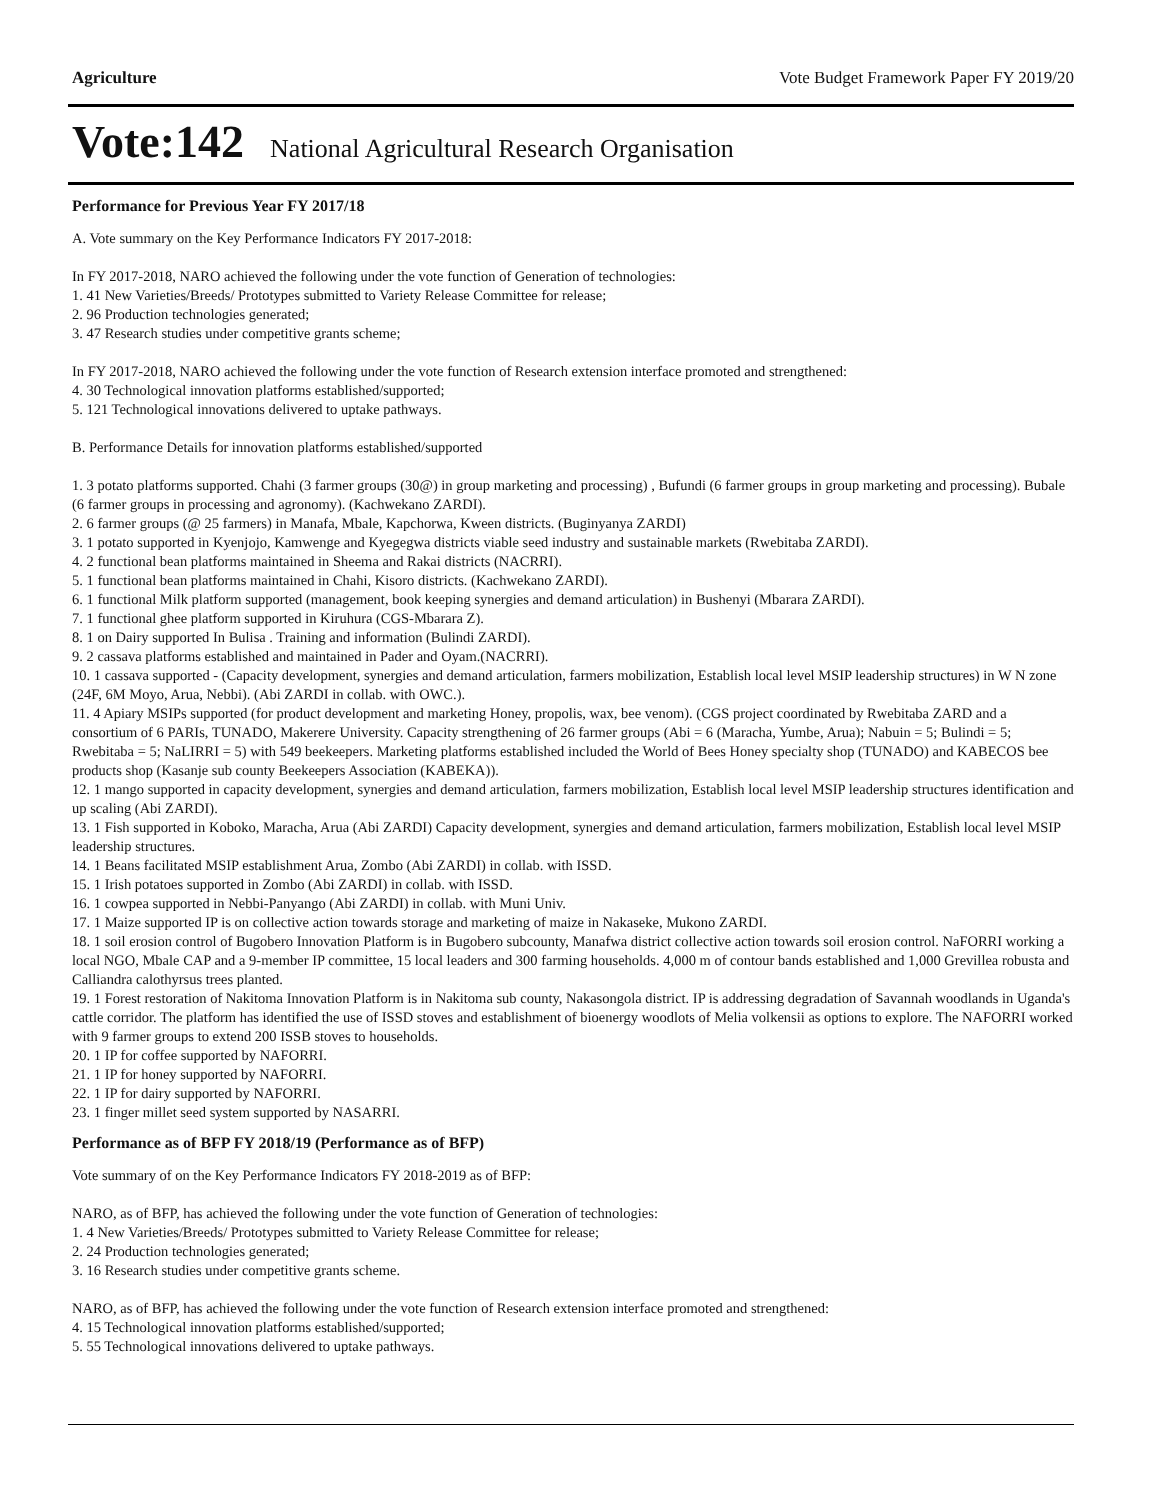Agriculture Vote Budget Framework Paper FY 2019/20
Vote:142 National Agricultural Research Organisation
Performance for Previous Year FY 2017/18
A. Vote summary on the Key Performance Indicators FY 2017-2018:
In FY 2017-2018, NARO achieved the following under the vote function of Generation of technologies:
1. 41 New Varieties/Breeds/ Prototypes submitted to Variety Release Committee for release;
2. 96 Production technologies generated;
3. 47 Research studies under competitive grants scheme;
In FY 2017-2018, NARO achieved the following under the vote function of Research extension interface promoted and strengthened:
4. 30 Technological innovation platforms established/supported;
5. 121 Technological innovations delivered to uptake pathways.
B. Performance Details for innovation platforms established/supported
1. 3 potato platforms supported. Chahi (3 farmer groups (30@) in group marketing and processing) , Bufundi (6 farmer groups in group marketing and processing). Bubale (6 farmer groups in processing and agronomy). (Kachwekano ZARDI).
2. 6 farmer groups (@ 25 farmers) in Manafa, Mbale, Kapchorwa, Kween districts. (Buginyanya ZARDI)
3. 1 potato supported in Kyenjojo, Kamwenge and Kyegegwa districts viable seed industry and sustainable markets (Rwebitaba ZARDI).
4. 2 functional bean platforms maintained in Sheema and Rakai districts (NACRRI).
5. 1 functional bean platforms maintained in Chahi, Kisoro districts. (Kachwekano ZARDI).
6. 1 functional Milk platform supported (management, book keeping synergies and demand articulation) in Bushenyi (Mbarara ZARDI).
7. 1 functional ghee platform supported in Kiruhura (CGS-Mbarara Z).
8. 1 on Dairy supported In Bulisa . Training and information (Bulindi ZARDI).
9. 2 cassava platforms established and maintained in Pader and Oyam.(NACRRI).
10. 1 cassava supported - (Capacity development, synergies and demand articulation, farmers mobilization, Establish local level MSIP leadership structures) in W N zone (24F, 6M Moyo, Arua, Nebbi). (Abi ZARDI in collab. with OWC.).
11. 4 Apiary MSIPs supported (for product development and marketing Honey, propolis, wax, bee venom). (CGS project coordinated by Rwebitaba ZARD and a consortium of 6 PARIs, TUNADO, Makerere University. Capacity strengthening of 26 farmer groups (Abi = 6 (Maracha, Yumbe, Arua); Nabuin = 5; Bulindi = 5; Rwebitaba = 5; NaLIRRI = 5) with 549 beekeepers. Marketing platforms established included the World of Bees Honey specialty shop (TUNADO) and KABECOS bee products shop (Kasanje sub county Beekeepers Association (KABEKA)).
12. 1 mango supported in capacity development, synergies and demand articulation, farmers mobilization, Establish local level MSIP leadership structures identification and up scaling (Abi ZARDI).
13. 1 Fish supported in Koboko, Maracha, Arua (Abi ZARDI) Capacity development, synergies and demand articulation, farmers mobilization, Establish local level MSIP leadership structures.
14. 1 Beans facilitated MSIP establishment Arua, Zombo (Abi ZARDI) in collab. with ISSD.
15. 1 Irish potatoes supported in Zombo (Abi ZARDI) in collab. with ISSD.
16. 1 cowpea supported in Nebbi-Panyango (Abi ZARDI) in collab. with Muni Univ.
17. 1 Maize supported IP is on collective action towards storage and marketing of maize in Nakaseke, Mukono ZARDI.
18. 1 soil erosion control of Bugobero Innovation Platform is in Bugobero subcounty, Manafwa district collective action towards soil erosion control. NaFORRI working a local NGO, Mbale CAP and a 9-member IP committee, 15 local leaders and 300 farming households. 4,000 m of contour bands established and 1,000 Grevillea robusta and Calliandra calothyrsus trees planted.
19. 1 Forest restoration of Nakitoma Innovation Platform is in Nakitoma sub county, Nakasongola district. IP is addressing degradation of Savannah woodlands in Uganda's cattle corridor. The platform has identified the use of ISSD stoves and establishment of bioenergy woodlots of Melia volkensii as options to explore. The NAFORRI worked with 9 farmer groups to extend 200 ISSB stoves to households.
20. 1 IP for coffee supported by NAFORRI.
21. 1 IP for honey supported by NAFORRI.
22. 1 IP for dairy supported by NAFORRI.
23. 1 finger millet seed system supported by NASARRI.
Performance as of BFP FY 2018/19 (Performance as of BFP)
Vote summary of on the Key Performance Indicators FY 2018-2019 as of BFP:
NARO, as of BFP, has achieved the following under the vote function of Generation of technologies:
1. 4 New Varieties/Breeds/ Prototypes submitted to Variety Release Committee for release;
2. 24 Production technologies generated;
3. 16 Research studies under competitive grants scheme.
NARO, as of BFP, has achieved the following under the vote function of Research extension interface promoted and strengthened:
4. 15 Technological innovation platforms established/supported;
5. 55 Technological innovations delivered to uptake pathways.